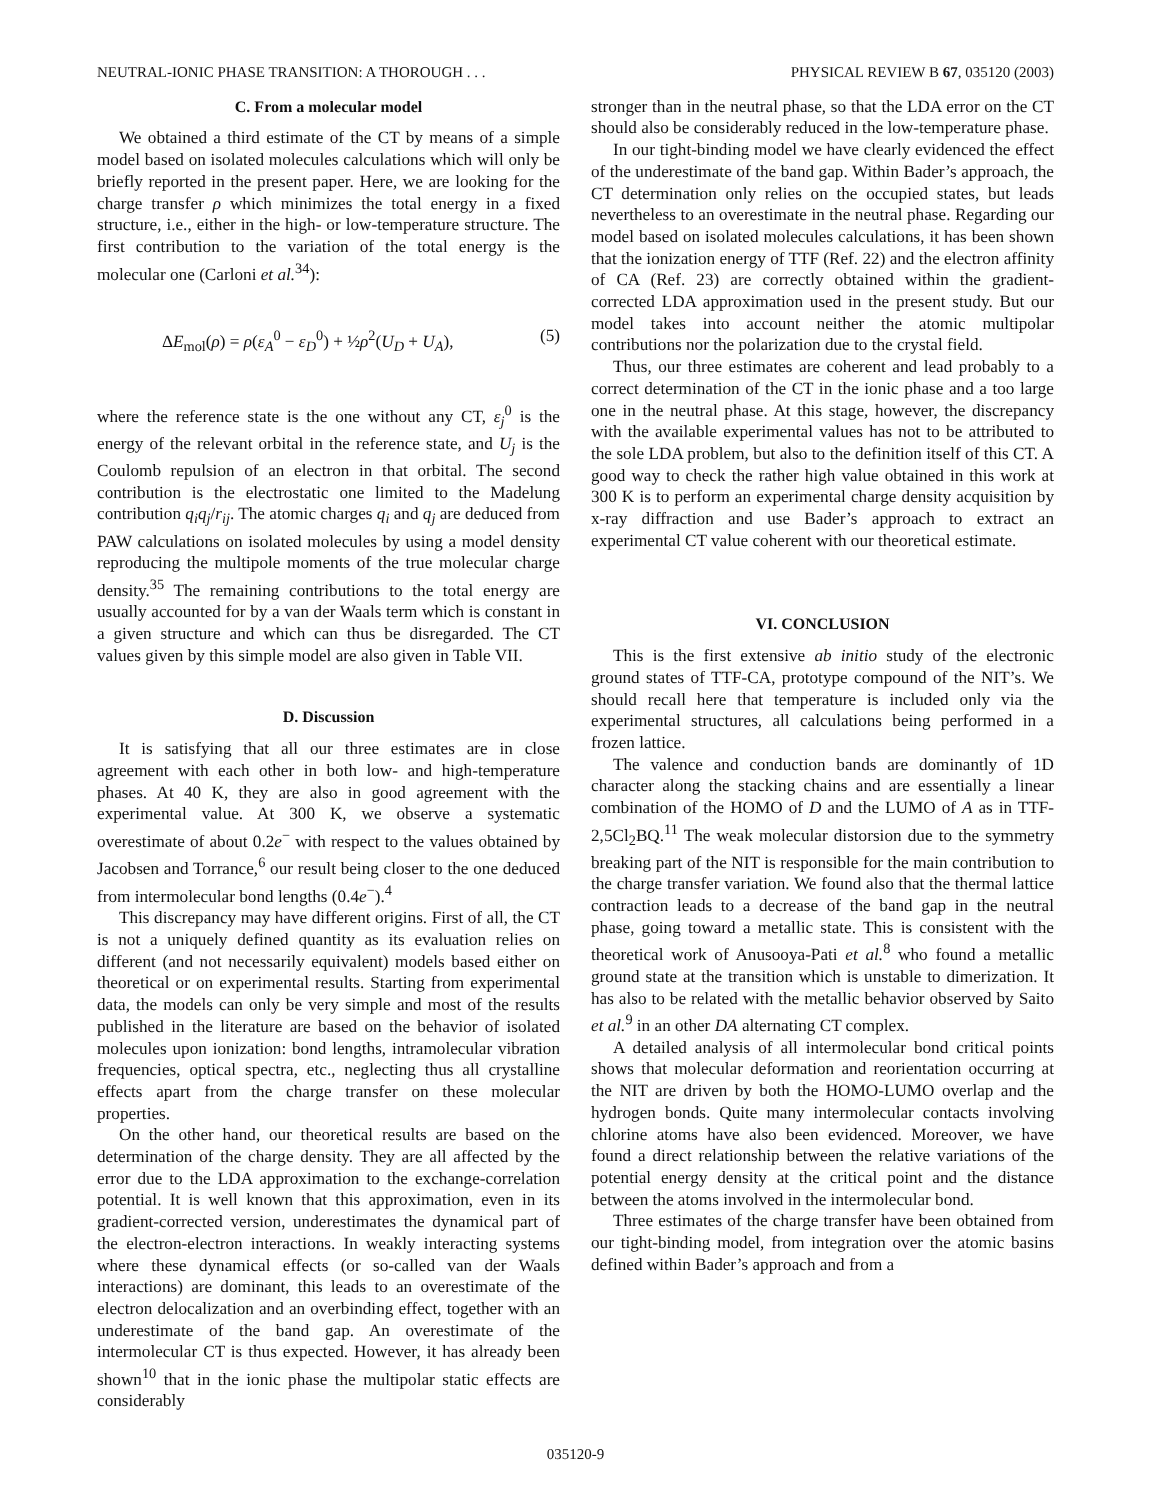NEUTRAL-IONIC PHASE TRANSITION: A THOROUGH . . . PHYSICAL REVIEW B 67, 035120 (2003)
C. From a molecular model
We obtained a third estimate of the CT by means of a simple model based on isolated molecules calculations which will only be briefly reported in the present paper. Here, we are looking for the charge transfer ρ which minimizes the total energy in a fixed structure, i.e., either in the high- or low-temperature structure. The first contribution to the variation of the total energy is the molecular one (Carloni et al.<sup>34</sup>):
ΔE<sub>mol</sub>(ρ) = ρ(ε<sub>A</sub><sup>0</sup> − ε<sub>D</sub><sup>0</sup>) + ½ρ<sup>2</sup>(U<sub>D</sub> + U<sub>A</sub>), (5)
where the reference state is the one without any CT, ε<sub>j</sub><sup>0</sup> is the energy of the relevant orbital in the reference state, and U<sub>j</sub> is the Coulomb repulsion of an electron in that orbital. The second contribution is the electrostatic one limited to the Madelung contribution q<sub>i</sub>q<sub>j</sub>/r<sub>ij</sub>. The atomic charges q<sub>i</sub> and q<sub>j</sub> are deduced from PAW calculations on isolated molecules by using a model density reproducing the multipole moments of the true molecular charge density.<sup>35</sup> The remaining contributions to the total energy are usually accounted for by a van der Waals term which is constant in a given structure and which can thus be disregarded. The CT values given by this simple model are also given in Table VII.
D. Discussion
It is satisfying that all our three estimates are in close agreement with each other in both low- and high-temperature phases. At 40 K, they are also in good agreement with the experimental value. At 300 K, we observe a systematic overestimate of about 0.2e<sup>−</sup> with respect to the values obtained by Jacobsen and Torrance,<sup>6</sup> our result being closer to the one deduced from intermolecular bond lengths (0.4e<sup>−</sup>).<sup>4</sup>
This discrepancy may have different origins. First of all, the CT is not a uniquely defined quantity as its evaluation relies on different (and not necessarily equivalent) models based either on theoretical or on experimental results. Starting from experimental data, the models can only be very simple and most of the results published in the literature are based on the behavior of isolated molecules upon ionization: bond lengths, intramolecular vibration frequencies, optical spectra, etc., neglecting thus all crystalline effects apart from the charge transfer on these molecular properties.
On the other hand, our theoretical results are based on the determination of the charge density. They are all affected by the error due to the LDA approximation to the exchange-correlation potential. It is well known that this approximation, even in its gradient-corrected version, underestimates the dynamical part of the electron-electron interactions. In weakly interacting systems where these dynamical effects (or so-called van der Waals interactions) are dominant, this leads to an overestimate of the electron delocalization and an overbinding effect, together with an underestimate of the band gap. An overestimate of the intermolecular CT is thus expected. However, it has already been shown<sup>10</sup> that in the ionic phase the multipolar static effects are considerably
stronger than in the neutral phase, so that the LDA error on the CT should also be considerably reduced in the low-temperature phase.
In our tight-binding model we have clearly evidenced the effect of the underestimate of the band gap. Within Bader’s approach, the CT determination only relies on the occupied states, but leads nevertheless to an overestimate in the neutral phase. Regarding our model based on isolated molecules calculations, it has been shown that the ionization energy of TTF (Ref. 22) and the electron affinity of CA (Ref. 23) are correctly obtained within the gradient-corrected LDA approximation used in the present study. But our model takes into account neither the atomic multipolar contributions nor the polarization due to the crystal field.
Thus, our three estimates are coherent and lead probably to a correct determination of the CT in the ionic phase and a too large one in the neutral phase. At this stage, however, the discrepancy with the available experimental values has not to be attributed to the sole LDA problem, but also to the definition itself of this CT. A good way to check the rather high value obtained in this work at 300 K is to perform an experimental charge density acquisition by x-ray diffraction and use Bader’s approach to extract an experimental CT value coherent with our theoretical estimate.
VI. CONCLUSION
This is the first extensive ab initio study of the electronic ground states of TTF-CA, prototype compound of the NIT’s. We should recall here that temperature is included only via the experimental structures, all calculations being performed in a frozen lattice.
The valence and conduction bands are dominantly of 1D character along the stacking chains and are essentially a linear combination of the HOMO of D and the LUMO of A as in TTF-2,5Cl<sub>2</sub>BQ.<sup>11</sup> The weak molecular distorsion due to the symmetry breaking part of the NIT is responsible for the main contribution to the charge transfer variation. We found also that the thermal lattice contraction leads to a decrease of the band gap in the neutral phase, going toward a metallic state. This is consistent with the theoretical work of Anusooya-Pati et al.<sup>8</sup> who found a metallic ground state at the transition which is unstable to dimerization. It has also to be related with the metallic behavior observed by Saito et al.<sup>9</sup> in an other DA alternating CT complex.
A detailed analysis of all intermolecular bond critical points shows that molecular deformation and reorientation occurring at the NIT are driven by both the HOMO-LUMO overlap and the hydrogen bonds. Quite many intermolecular contacts involving chlorine atoms have also been evidenced. Moreover, we have found a direct relationship between the relative variations of the potential energy density at the critical point and the distance between the atoms involved in the intermolecular bond.
Three estimates of the charge transfer have been obtained from our tight-binding model, from integration over the atomic basins defined within Bader’s approach and from a
035120-9